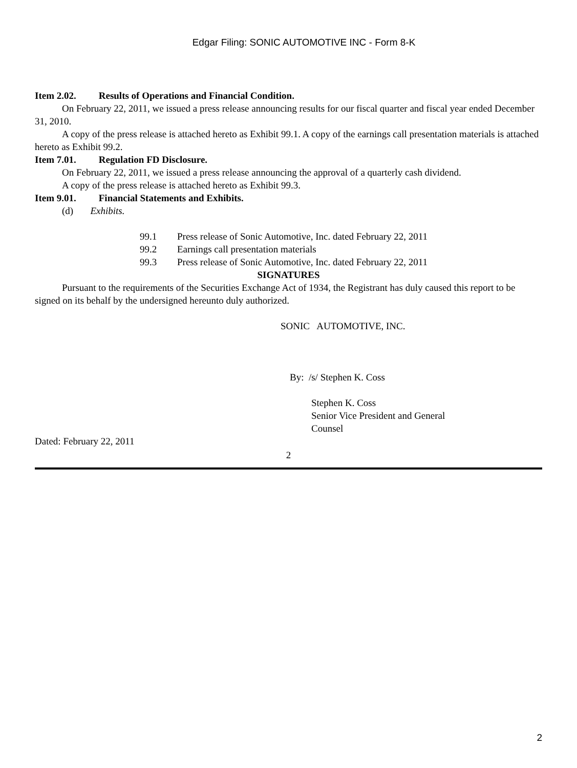Edgar Filing: SONIC AUTOMOTIVE INC - Form 8-K
Item 2.02. Results of Operations and Financial Condition.
On February 22, 2011, we issued a press release announcing results for our fiscal quarter and fiscal year ended December 31, 2010.
A copy of the press release is attached hereto as Exhibit 99.1. A copy of the earnings call presentation materials is attached hereto as Exhibit 99.2.
Item 7.01. Regulation FD Disclosure.
On February 22, 2011, we issued a press release announcing the approval of a quarterly cash dividend.
A copy of the press release is attached hereto as Exhibit 99.3.
Item 9.01. Financial Statements and Exhibits.
(d) Exhibits.
99.1 Press release of Sonic Automotive, Inc. dated February 22, 2011
99.2 Earnings call presentation materials
99.3 Press release of Sonic Automotive, Inc. dated February 22, 2011
SIGNATURES
Pursuant to the requirements of the Securities Exchange Act of 1934, the Registrant has duly caused this report to be signed on its behalf by the undersigned hereunto duly authorized.
SONIC AUTOMOTIVE, INC.
By: /s/ Stephen K. Coss
Stephen K. Coss
Senior Vice President and General
Counsel
Dated: February 22, 2011
2
2